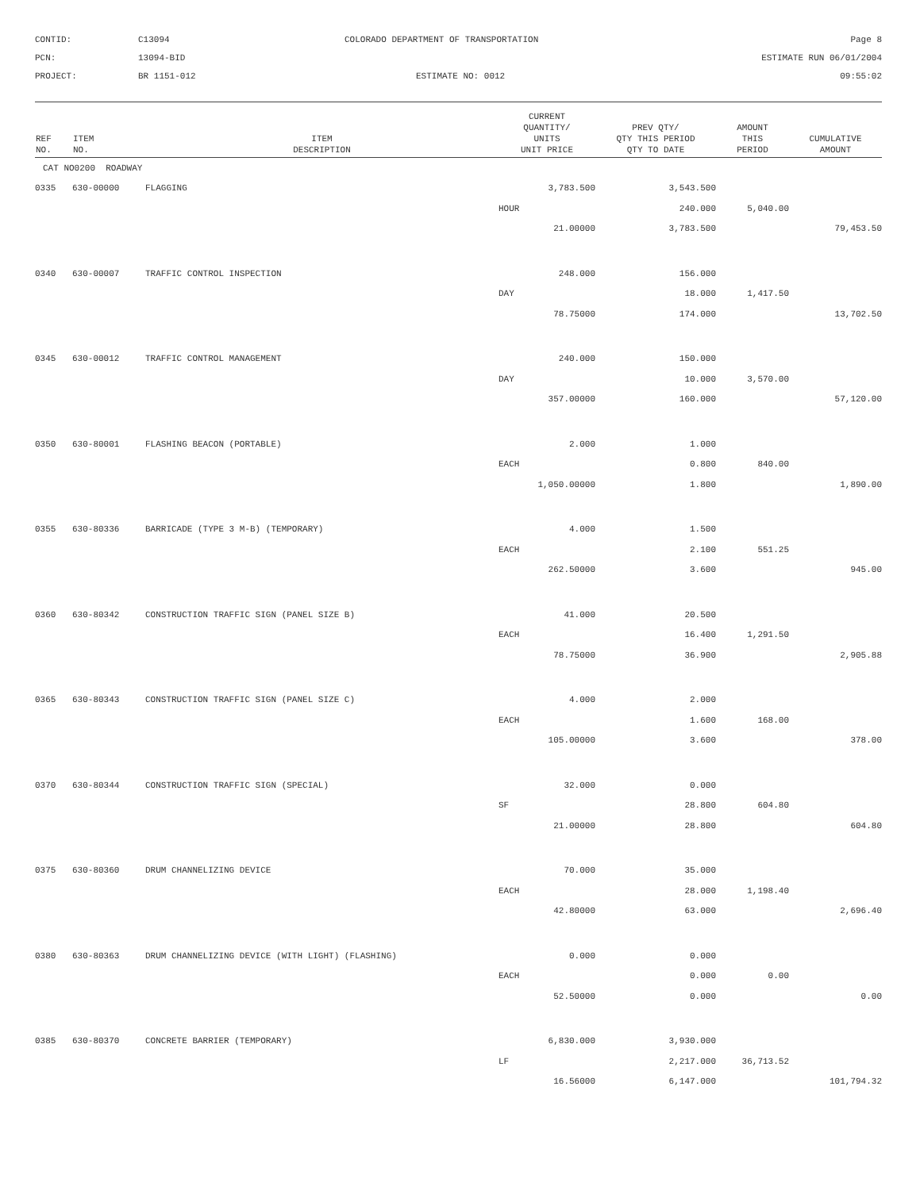CONTID:
C13094
COLORADO DEPARTMENT OF TRANSPORTATION
Page 8
PCN:
13094-BID
ESTIMATE RUN 06/01/2004
PROJECT:
BR 1151-012
ESTIMATE NO: 0012
09:55:02
| REF NO. | ITEM NO. | ITEM DESCRIPTION | CURRENT QUANTITY/ UNITS UNIT PRICE | PREV QTY/ QTY THIS PERIOD QTY TO DATE | AMOUNT THIS PERIOD | CUMULATIVE AMOUNT |
| --- | --- | --- | --- | --- | --- | --- |
| CAT NO0200 ROADWAY | | | | | | |
| 0335 | 630-00000 | FLAGGING | 3,783.500 | 3,543.500 | | |
| | | | HOUR | 240.000 | 5,040.00 | |
| | | | 21.00000 | 3,783.500 | | 79,453.50 |
| 0340 | 630-00007 | TRAFFIC CONTROL INSPECTION | 248.000 | 156.000 | | |
| | | | DAY | 18.000 | 1,417.50 | |
| | | | 78.75000 | 174.000 | | 13,702.50 |
| 0345 | 630-00012 | TRAFFIC CONTROL MANAGEMENT | 240.000 | 150.000 | | |
| | | | DAY | 10.000 | 3,570.00 | |
| | | | 357.00000 | 160.000 | | 57,120.00 |
| 0350 | 630-80001 | FLASHING BEACON (PORTABLE) | 2.000 | 1.000 | | |
| | | | EACH | 0.800 | 840.00 | |
| | | | 1,050.00000 | 1.800 | | 1,890.00 |
| 0355 | 630-80336 | BARRICADE (TYPE 3 M-B) (TEMPORARY) | 4.000 | 1.500 | | |
| | | | EACH | 2.100 | 551.25 | |
| | | | 262.50000 | 3.600 | | 945.00 |
| 0360 | 630-80342 | CONSTRUCTION TRAFFIC SIGN (PANEL SIZE B) | 41.000 | 20.500 | | |
| | | | EACH | 16.400 | 1,291.50 | |
| | | | 78.75000 | 36.900 | | 2,905.88 |
| 0365 | 630-80343 | CONSTRUCTION TRAFFIC SIGN (PANEL SIZE C) | 4.000 | 2.000 | | |
| | | | EACH | 1.600 | 168.00 | |
| | | | 105.00000 | 3.600 | | 378.00 |
| 0370 | 630-80344 | CONSTRUCTION TRAFFIC SIGN (SPECIAL) | 32.000 | 0.000 | | |
| | | | SF | 28.800 | 604.80 | |
| | | | 21.00000 | 28.800 | | 604.80 |
| 0375 | 630-80360 | DRUM CHANNELIZING DEVICE | 70.000 | 35.000 | | |
| | | | EACH | 28.000 | 1,198.40 | |
| | | | 42.80000 | 63.000 | | 2,696.40 |
| 0380 | 630-80363 | DRUM CHANNELIZING DEVICE (WITH LIGHT) (FLASHING) | 0.000 | 0.000 | | |
| | | | EACH | 0.000 | 0.00 | |
| | | | 52.50000 | 0.000 | | 0.00 |
| 0385 | 630-80370 | CONCRETE BARRIER (TEMPORARY) | 6,830.000 | 3,930.000 | | |
| | | | LF | 2,217.000 | 36,713.52 | |
| | | | 16.56000 | 6,147.000 | | 101,794.32 |